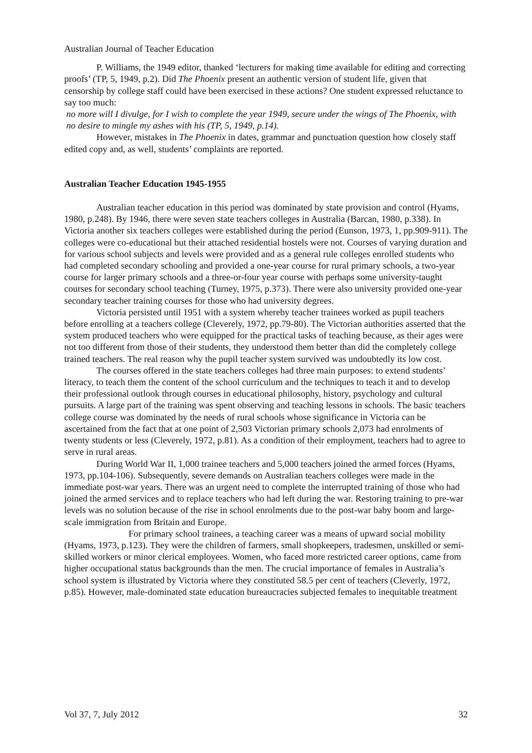Australian Journal of Teacher Education
P. Williams, the 1949 editor, thanked ‘lecturers for making time available for editing and correcting proofs’ (TP, 5, 1949, p.2). Did The Phoenix present an authentic version of student life, given that censorship by college staff could have been exercised in these actions? One student expressed reluctance to say too much:
no more will I divulge, for I wish to complete the year 1949, secure under the wings of The Phoenix, with no desire to mingle my ashes with his (TP, 5, 1949, p.14).
However, mistakes in The Phoenix in dates, grammar and punctuation question how closely staff edited copy and, as well, students’ complaints are reported.
Australian Teacher Education 1945-1955
Australian teacher education in this period was dominated by state provision and control (Hyams, 1980, p.248). By 1946, there were seven state teachers colleges in Australia (Barcan, 1980, p.338). In Victoria another six teachers colleges were established during the period (Eunson, 1973, 1, pp.909-911). The colleges were co-educational but their attached residential hostels were not. Courses of varying duration and for various school subjects and levels were provided and as a general rule colleges enrolled students who had completed secondary schooling and provided a one-year course for rural primary schools, a two-year course for larger primary schools and a three-or-four year course with perhaps some university-taught courses for secondary school teaching (Turney, 1975, p.373). There were also university provided one-year secondary teacher training courses for those who had university degrees.
Victoria persisted until 1951 with a system whereby teacher trainees worked as pupil teachers before enrolling at a teachers college (Cleverely, 1972, pp.79-80). The Victorian authorities asserted that the system produced teachers who were equipped for the practical tasks of teaching because, as their ages were not too different from those of their students, they understood them better than did the completely college trained teachers. The real reason why the pupil teacher system survived was undoubtedly its low cost.
The courses offered in the state teachers colleges had three main purposes: to extend students’ literacy, to teach them the content of the school curriculum and the techniques to teach it and to develop their professional outlook through courses in educational philosophy, history, psychology and cultural pursuits. A large part of the training was spent observing and teaching lessons in schools. The basic teachers college course was dominated by the needs of rural schools whose significance in Victoria can be ascertained from the fact that at one point of 2,503 Victorian primary schools 2,073 had enrolments of twenty students or less (Cleverely, 1972, p.81). As a condition of their employment, teachers had to agree to serve in rural areas.
During World War II, 1,000 trainee teachers and 5,000 teachers joined the armed forces (Hyams, 1973, pp.104-106). Subsequently, severe demands on Australian teachers colleges were made in the immediate post-war years. There was an urgent need to complete the interrupted training of those who had joined the armed services and to replace teachers who had left during the war. Restoring training to pre-war levels was no solution because of the rise in school enrolments due to the post-war baby boom and large-scale immigration from Britain and Europe.
For primary school trainees, a teaching career was a means of upward social mobility (Hyams, 1973, p.123). They were the children of farmers, small shopkeepers, tradesmen, unskilled or semi-skilled workers or minor clerical employees. Women, who faced more restricted career options, came from higher occupational status backgrounds than the men. The crucial importance of females in Australia’s school system is illustrated by Victoria where they constituted 58.5 per cent of teachers (Cleverly, 1972, p.85). However, male-dominated state education bureaucracies subjected females to inequitable treatment
Vol 37, 7, July 2012 32